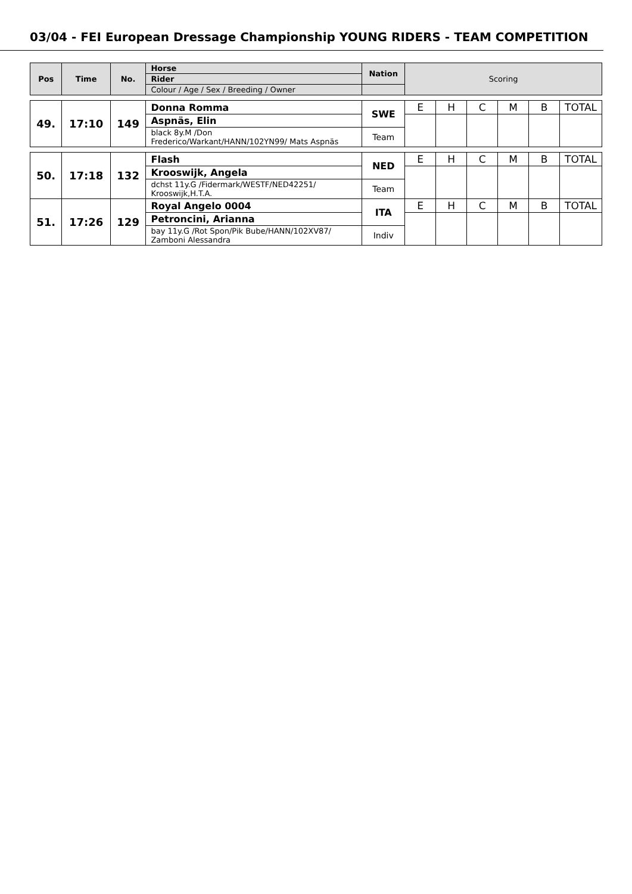03/04 - FEI European Dressage Championship YOUNG RIDERS - TEAM COMPETITION
| Pos | Time | No. | Horse | Nation | Scoring | | | | | |
| | | | Rider | | | | | | | |
| | | | Colour / Age / Sex / Breeding / Owner | | | | | | | |
| 49. | 17:10 | 149 | Donna Romma | SWE | E | H | C | M | B | TOTAL |
| | | | Aspnäs, Elin | | | | | | | |
| | | | black 8y.M /Don Frederico/Warkant/HANN/102YN99/ Mats Aspnäs | Team | | | | | | |
| 50. | 17:18 | 132 | Flash | NED | E | H | C | M | B | TOTAL |
| | | | Krooswijk, Angela | | | | | | | |
| | | | dchst 11y.G /Fidermark/WESTF/NED42251/ Krooswijk,H.T.A. | Team | | | | | | |
| 51. | 17:26 | 129 | Royal Angelo 0004 | ITA | E | H | C | M | B | TOTAL |
| | | | Petroncini, Arianna | | | | | | | |
| | | | bay 11y.G /Rot Spon/Pik Bube/HANN/102XV87/ Zamboni Alessandra | Indiv | | | | | | |